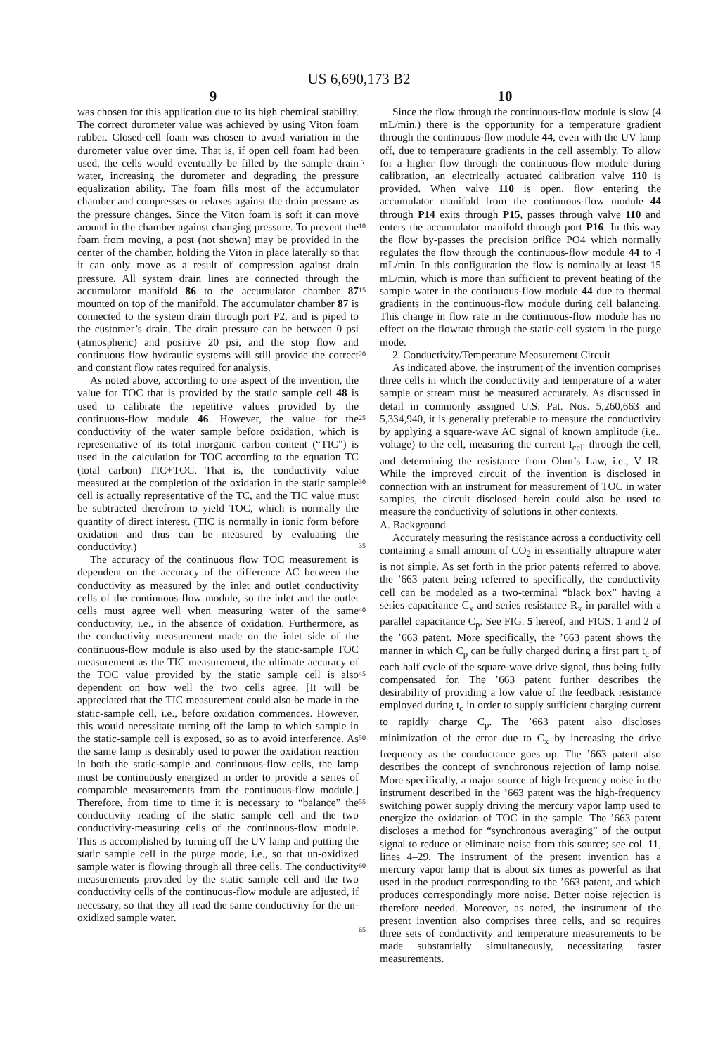US 6,690,173 B2
9 10
was chosen for this application due to its high chemical stability. The correct durometer value was achieved by using Viton foam rubber. Closed-cell foam was chosen to avoid variation in the durometer value over time. That is, if open cell foam had been used, the cells would eventually be filled by the sample drain water, increasing the durometer and degrading the pressure equalization ability. The foam fills most of the accumulator chamber and compresses or relaxes against the drain pressure as the pressure changes. Since the Viton foam is soft it can move around in the chamber against changing pressure. To prevent the foam from moving, a post (not shown) may be provided in the center of the chamber, holding the Viton in place laterally so that it can only move as a result of compression against drain pressure. All system drain lines are connected through the accumulator manifold 86 to the accumulator chamber 87 mounted on top of the manifold. The accumulator chamber 87 is connected to the system drain through port P2, and is piped to the customer’s drain. The drain pressure can be between 0 psi (atmospheric) and positive 20 psi, and the stop flow and continuous flow hydraulic systems will still provide the correct and constant flow rates required for analysis.
As noted above, according to one aspect of the invention, the value for TOC that is provided by the static sample cell 48 is used to calibrate the repetitive values provided by the continuous-flow module 46. However, the value for the conductivity of the water sample before oxidation, which is representative of its total inorganic carbon content (“TIC”) is used in the calculation for TOC according to the equation TC (total carbon) TIC+TOC. That is, the conductivity value measured at the completion of the oxidation in the static sample cell is actually representative of the TC, and the TIC value must be subtracted therefrom to yield TOC, which is normally the quantity of direct interest. (TIC is normally in ionic form before oxidation and thus can be measured by evaluating the conductivity.)
The accuracy of the continuous flow TOC measurement is dependent on the accuracy of the difference ΔC between the conductivity as measured by the inlet and outlet conductivity cells of the continuous-flow module, so the inlet and the outlet cells must agree well when measuring water of the same conductivity, i.e., in the absence of oxidation. Furthermore, as the conductivity measurement made on the inlet side of the continuous-flow module is also used by the static-sample TOC measurement as the TIC measurement, the ultimate accuracy of the TOC value provided by the static sample cell is also dependent on how well the two cells agree. [It will be appreciated that the TIC measurement could also be made in the static-sample cell, i.e., before oxidation commences. However, this would necessitate turning off the lamp to which sample in the static-sample cell is exposed, so as to avoid interference. As the same lamp is desirably used to power the oxidation reaction in both the static-sample and continuous-flow cells, the lamp must be continuously energized in order to provide a series of comparable measurements from the continuous-flow module.] Therefore, from time to time it is necessary to “balance” the conductivity reading of the static sample cell and the two conductivity-measuring cells of the continuous-flow module. This is accomplished by turning off the UV lamp and putting the static sample cell in the purge mode, i.e., so that un-oxidized sample water is flowing through all three cells. The conductivity measurements provided by the static sample cell and the two conductivity cells of the continuous-flow module are adjusted, if necessary, so that they all read the same conductivity for the un-oxidized sample water.
5
10
15
20
25
30
35
40
45
50
55
60
65
Since the flow through the continuous-flow module is slow (4 mL/min.) there is the opportunity for a temperature gradient through the continuous-flow module 44, even with the UV lamp off, due to temperature gradients in the cell assembly. To allow for a higher flow through the continuous-flow module during calibration, an electrically actuated calibration valve 110 is provided. When valve 110 is open, flow entering the accumulator manifold from the continuous-flow module 44 through P14 exits through P15, passes through valve 110 and enters the accumulator manifold through port P16. In this way the flow by-passes the precision orifice PO4 which normally regulates the flow through the continuous-flow module 44 to 4 mL/min. In this configuration the flow is nominally at least 15 mL/min, which is more than sufficient to prevent heating of the sample water in the continuous-flow module 44 due to thermal gradients in the continuous-flow module during cell balancing. This change in flow rate in the continuous-flow module has no effect on the flowrate through the static-cell system in the purge mode.
2. Conductivity/Temperature Measurement Circuit
As indicated above, the instrument of the invention comprises three cells in which the conductivity and temperature of a water sample or stream must be measured accurately. As discussed in detail in commonly assigned U.S. Pat. Nos. 5,260,663 and 5,334,940, it is generally preferable to measure the conductivity by applying a square-wave AC signal of known amplitude (i.e., voltage) to the cell, measuring the current I<sub>cell</sub> through the cell, and determining the resistance from Ohm’s Law, i.e., V=IR. While the improved circuit of the invention is disclosed in connection with an instrument for measurement of TOC in water samples, the circuit disclosed herein could also be used to measure the conductivity of solutions in other contexts.
A. Background
Accurately measuring the resistance across a conductivity cell containing a small amount of CO<sub>2</sub> in essentially ultrapure water is not simple. As set forth in the prior patents referred to above, the ’663 patent being referred to specifically, the conductivity cell can be modeled as a two-terminal “black box” having a series capacitance C<sub>x</sub> and series resistance R<sub>x</sub> in parallel with a parallel capacitance C<sub>p</sub>. See FIG. 5 hereof, and FIGS. 1 and 2 of the ’663 patent. More specifically, the ’663 patent shows the manner in which C<sub>p</sub> can be fully charged during a first part t<sub>c</sub> of each half cycle of the square-wave drive signal, thus being fully compensated for. The ’663 patent further describes the desirability of providing a low value of the feedback resistance employed during t<sub>c</sub> in order to supply sufficient charging current to rapidly charge C<sub>p</sub>. The ’663 patent also discloses minimization of the error due to C<sub>x</sub> by increasing the drive frequency as the conductance goes up. The ’663 patent also describes the concept of synchronous rejection of lamp noise. More specifically, a major source of high-frequency noise in the instrument described in the ’663 patent was the high-frequency switching power supply driving the mercury vapor lamp used to energize the oxidation of TOC in the sample. The ’663 patent discloses a method for “synchronous averaging” of the output signal to reduce or eliminate noise from this source; see col. 11, lines 4–29. The instrument of the present invention has a mercury vapor lamp that is about six times as powerful as that used in the product corresponding to the ’663 patent, and which produces correspondingly more noise. Better noise rejection is therefore needed. Moreover, as noted, the instrument of the present invention also comprises three cells, and so requires three sets of conductivity and temperature measurements to be made substantially simultaneously, necessitating faster measurements.